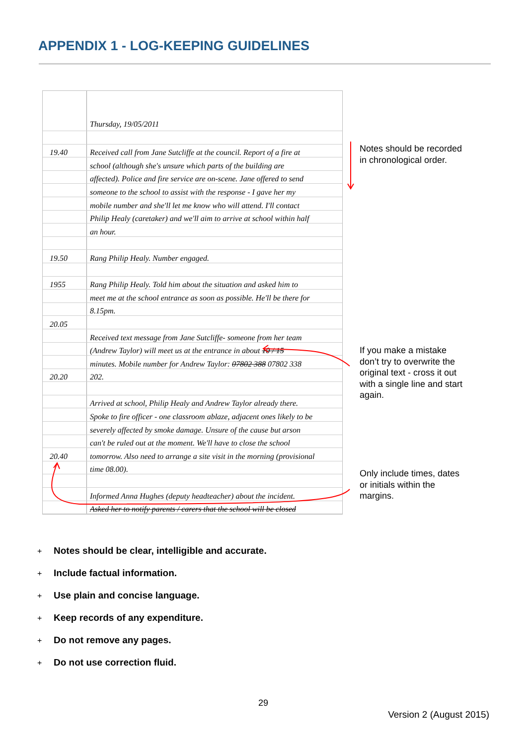APPENDIX 1 - LOG-KEEPING GUIDELINES
| | Thursday, 19/05/2011 |
| 19.40 | Received call from Jane Sutcliffe at the council. Report of a fire at |
| | school (although she's unsure which parts of the building are |
| | affected). Police and fire service are on-scene. Jane offered to send |
| | someone to the school to assist with the response - I gave her my |
| | mobile number and she'll let me know who will attend. I'll contact |
| | Philip Healy (caretaker) and we'll aim to arrive at school within half |
| | an hour. |
| 19.50 | Rang Philip Healy. Number engaged. |
| 1955 | Rang Philip Healy. Told him about the situation and asked him to |
| | meet me at the school entrance as soon as possible. He'll be there for |
| | 8.15pm. |
| 20.05 | |
| | Received text message from Jane Sutcliffe- someone from her team |
| | (Andrew Taylor) will meet us at the entrance in about 10 / 15 |
| | minutes. Mobile number for Andrew Taylor: 07802 388 07802 338 |
| 20.20 | 202. |
| | Arrived at school, Philip Healy and Andrew Taylor already there. |
| | Spoke to fire officer - one classroom ablaze, adjacent ones likely to be |
| | severely affected by smoke damage. Unsure of the cause but arson |
| | can't be ruled out at the moment. We'll have to close the school |
| 20.40 | tomorrow. Also need to arrange a site visit in the morning (provisional |
| | time 08.00). |
| | Informed Anna Hughes (deputy headteacher) about the incident. |
| | Asked her to notify parents / carers that the school will be closed |
Notes should be recorded in chronological order.
If you make a mistake don’t try to overwrite the original text - cross it out with a single line and start again.
Only include times, dates or initials within the margins.
+ Notes should be clear, intelligible and accurate.
+ Include factual information.
+ Use plain and concise language.
+ Keep records of any expenditure.
+ Do not remove any pages.
+ Do not use correction fluid.
29
Version 2 (August 2015)